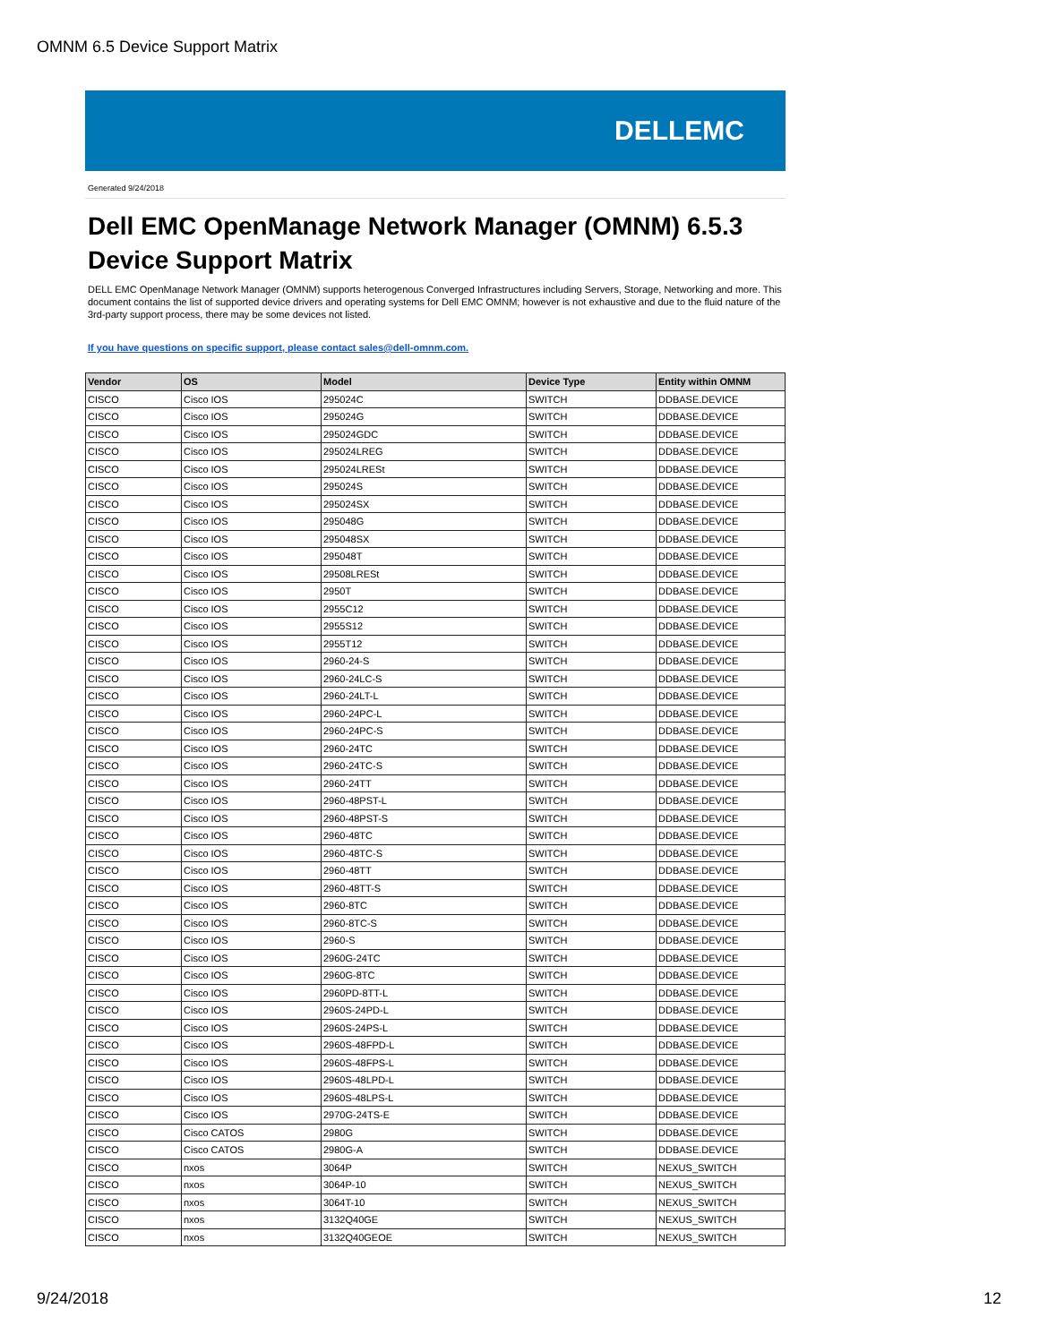OMNM 6.5 Device Support Matrix
DELLEMC
Generated 9/24/2018
Dell EMC OpenManage Network Manager (OMNM) 6.5.3
Device Support Matrix
DELL EMC OpenManage Network Manager (OMNM) supports heterogenous Converged Infrastructures including Servers, Storage, Networking and more. This document contains the list of supported device drivers and operating systems for Dell EMC OMNM; however is not exhaustive and due to the fluid nature of the 3rd-party support process, there may be some devices not listed.
If you have questions on specific support, please contact sales@dell-omnm.com.
| Vendor | OS | Model | Device Type | Entity within OMNM |
| --- | --- | --- | --- | --- |
| CISCO | Cisco IOS | 295024C | SWITCH | DDBASE.DEVICE |
| CISCO | Cisco IOS | 295024G | SWITCH | DDBASE.DEVICE |
| CISCO | Cisco IOS | 295024GDC | SWITCH | DDBASE.DEVICE |
| CISCO | Cisco IOS | 295024LREG | SWITCH | DDBASE.DEVICE |
| CISCO | Cisco IOS | 295024LRESt | SWITCH | DDBASE.DEVICE |
| CISCO | Cisco IOS | 295024S | SWITCH | DDBASE.DEVICE |
| CISCO | Cisco IOS | 295024SX | SWITCH | DDBASE.DEVICE |
| CISCO | Cisco IOS | 295048G | SWITCH | DDBASE.DEVICE |
| CISCO | Cisco IOS | 295048SX | SWITCH | DDBASE.DEVICE |
| CISCO | Cisco IOS | 295048T | SWITCH | DDBASE.DEVICE |
| CISCO | Cisco IOS | 29508LRESt | SWITCH | DDBASE.DEVICE |
| CISCO | Cisco IOS | 2950T | SWITCH | DDBASE.DEVICE |
| CISCO | Cisco IOS | 2955C12 | SWITCH | DDBASE.DEVICE |
| CISCO | Cisco IOS | 2955S12 | SWITCH | DDBASE.DEVICE |
| CISCO | Cisco IOS | 2955T12 | SWITCH | DDBASE.DEVICE |
| CISCO | Cisco IOS | 2960-24-S | SWITCH | DDBASE.DEVICE |
| CISCO | Cisco IOS | 2960-24LC-S | SWITCH | DDBASE.DEVICE |
| CISCO | Cisco IOS | 2960-24LT-L | SWITCH | DDBASE.DEVICE |
| CISCO | Cisco IOS | 2960-24PC-L | SWITCH | DDBASE.DEVICE |
| CISCO | Cisco IOS | 2960-24PC-S | SWITCH | DDBASE.DEVICE |
| CISCO | Cisco IOS | 2960-24TC | SWITCH | DDBASE.DEVICE |
| CISCO | Cisco IOS | 2960-24TC-S | SWITCH | DDBASE.DEVICE |
| CISCO | Cisco IOS | 2960-24TT | SWITCH | DDBASE.DEVICE |
| CISCO | Cisco IOS | 2960-48PST-L | SWITCH | DDBASE.DEVICE |
| CISCO | Cisco IOS | 2960-48PST-S | SWITCH | DDBASE.DEVICE |
| CISCO | Cisco IOS | 2960-48TC | SWITCH | DDBASE.DEVICE |
| CISCO | Cisco IOS | 2960-48TC-S | SWITCH | DDBASE.DEVICE |
| CISCO | Cisco IOS | 2960-48TT | SWITCH | DDBASE.DEVICE |
| CISCO | Cisco IOS | 2960-48TT-S | SWITCH | DDBASE.DEVICE |
| CISCO | Cisco IOS | 2960-8TC | SWITCH | DDBASE.DEVICE |
| CISCO | Cisco IOS | 2960-8TC-S | SWITCH | DDBASE.DEVICE |
| CISCO | Cisco IOS | 2960-S | SWITCH | DDBASE.DEVICE |
| CISCO | Cisco IOS | 2960G-24TC | SWITCH | DDBASE.DEVICE |
| CISCO | Cisco IOS | 2960G-8TC | SWITCH | DDBASE.DEVICE |
| CISCO | Cisco IOS | 2960PD-8TT-L | SWITCH | DDBASE.DEVICE |
| CISCO | Cisco IOS | 2960S-24PD-L | SWITCH | DDBASE.DEVICE |
| CISCO | Cisco IOS | 2960S-24PS-L | SWITCH | DDBASE.DEVICE |
| CISCO | Cisco IOS | 2960S-48FPD-L | SWITCH | DDBASE.DEVICE |
| CISCO | Cisco IOS | 2960S-48FPS-L | SWITCH | DDBASE.DEVICE |
| CISCO | Cisco IOS | 2960S-48LPD-L | SWITCH | DDBASE.DEVICE |
| CISCO | Cisco IOS | 2960S-48LPS-L | SWITCH | DDBASE.DEVICE |
| CISCO | Cisco IOS | 2970G-24TS-E | SWITCH | DDBASE.DEVICE |
| CISCO | Cisco CATOS | 2980G | SWITCH | DDBASE.DEVICE |
| CISCO | Cisco CATOS | 2980G-A | SWITCH | DDBASE.DEVICE |
| CISCO | nxos | 3064P | SWITCH | NEXUS_SWITCH |
| CISCO | nxos | 3064P-10 | SWITCH | NEXUS_SWITCH |
| CISCO | nxos | 3064T-10 | SWITCH | NEXUS_SWITCH |
| CISCO | nxos | 3132Q40GE | SWITCH | NEXUS_SWITCH |
| CISCO | nxos | 3132Q40GEOE | SWITCH | NEXUS_SWITCH |
9/24/2018 12